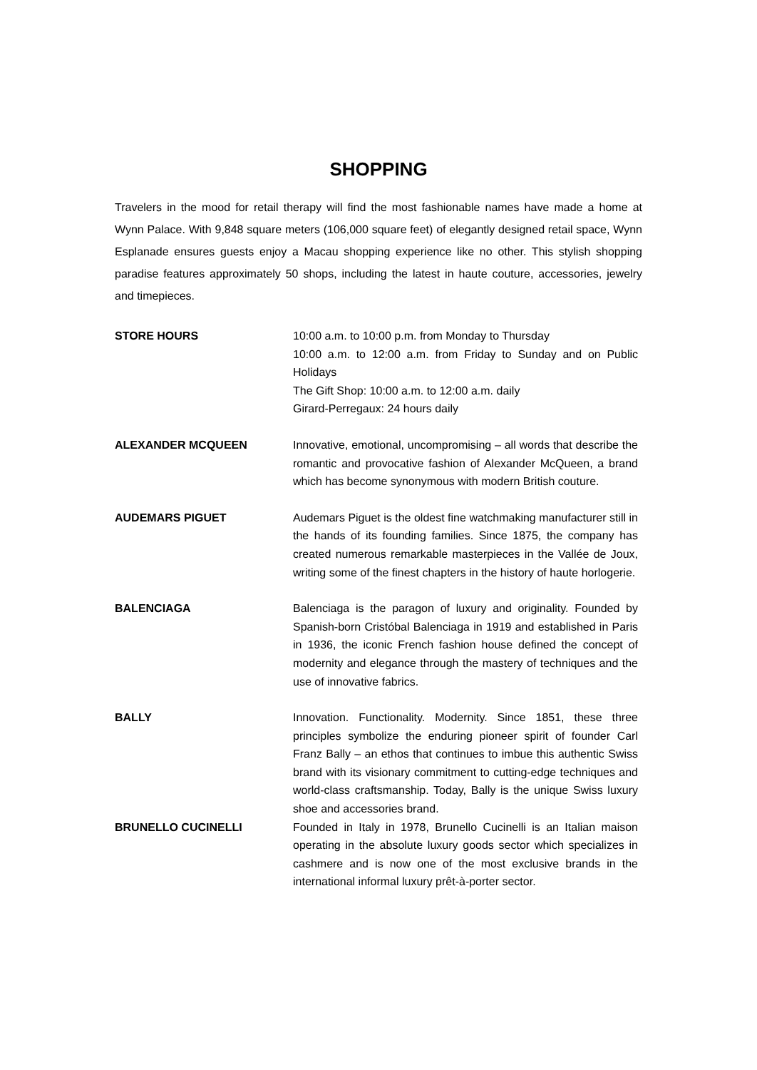SHOPPING
Travelers in the mood for retail therapy will find the most fashionable names have made a home at Wynn Palace. With 9,848 square meters (106,000 square feet) of elegantly designed retail space, Wynn Esplanade ensures guests enjoy a Macau shopping experience like no other. This stylish shopping paradise features approximately 50 shops, including the latest in haute couture, accessories, jewelry and timepieces.
STORE HOURS 10:00 a.m. to 10:00 p.m. from Monday to Thursday
10:00 a.m. to 12:00 a.m. from Friday to Sunday and on Public Holidays
The Gift Shop: 10:00 a.m. to 12:00 a.m. daily
Girard-Perregaux: 24 hours daily
ALEXANDER MCQUEEN Innovative, emotional, uncompromising – all words that describe the romantic and provocative fashion of Alexander McQueen, a brand which has become synonymous with modern British couture.
AUDEMARS PIGUET Audemars Piguet is the oldest fine watchmaking manufacturer still in the hands of its founding families. Since 1875, the company has created numerous remarkable masterpieces in the Vallée de Joux, writing some of the finest chapters in the history of haute horlogerie.
BALENCIAGA Balenciaga is the paragon of luxury and originality. Founded by Spanish-born Cristóbal Balenciaga in 1919 and established in Paris in 1936, the iconic French fashion house defined the concept of modernity and elegance through the mastery of techniques and the use of innovative fabrics.
BALLY Innovation. Functionality. Modernity. Since 1851, these three principles symbolize the enduring pioneer spirit of founder Carl Franz Bally – an ethos that continues to imbue this authentic Swiss brand with its visionary commitment to cutting-edge techniques and world-class craftsmanship. Today, Bally is the unique Swiss luxury shoe and accessories brand.
BRUNELLO CUCINELLI Founded in Italy in 1978, Brunello Cucinelli is an Italian maison operating in the absolute luxury goods sector which specializes in cashmere and is now one of the most exclusive brands in the international informal luxury prêt-à-porter sector.